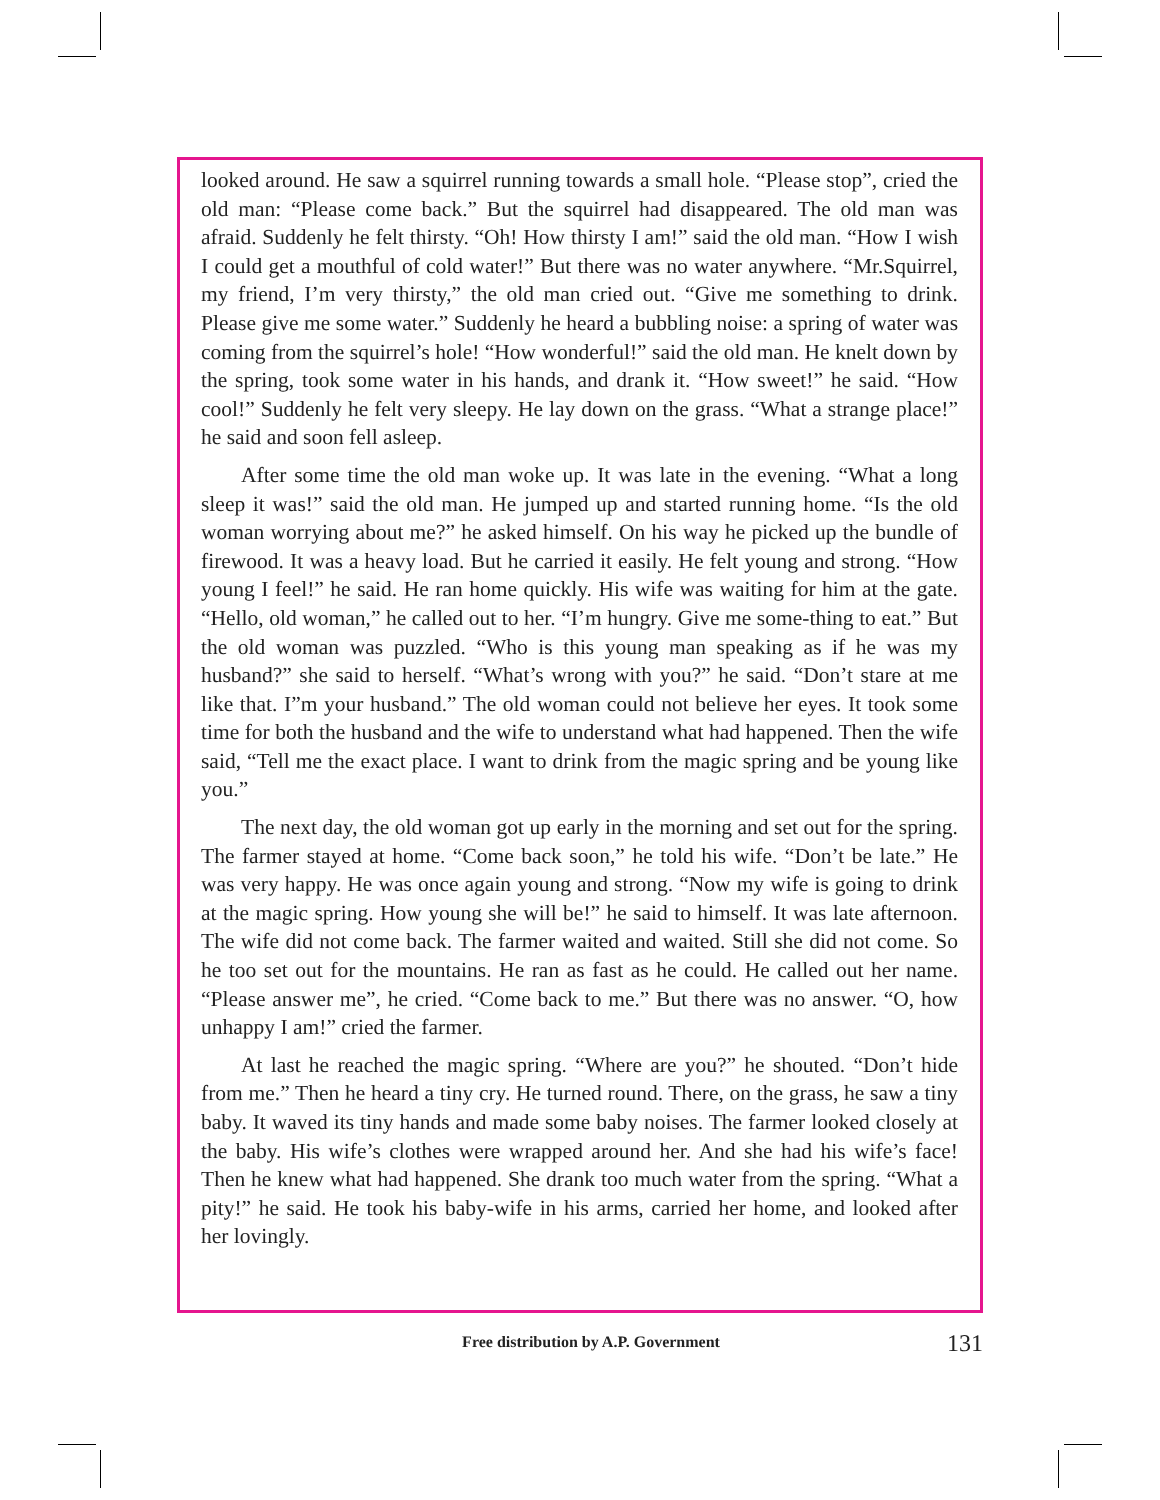looked around. He saw a squirrel running towards a small hole. “Please stop”, cried the old man: “Please come back.” But the squirrel had disappeared. The old man was afraid. Suddenly he felt thirsty. “Oh! How thirsty I am!” said the old man. “How I wish I could get a mouthful of cold water!” But there was no water anywhere. “Mr.Squirrel, my friend, I’m very thirsty,” the old man cried out. “Give me something to drink. Please give me some water.” Suddenly he heard a bubbling noise: a spring of water was coming from the squirrel’s hole! “How wonderful!” said the old man. He knelt down by the spring, took some water in his hands, and drank it. “How sweet!” he said. “How cool!” Suddenly he felt very sleepy. He lay down on the grass. “What a strange place!” he said and soon fell asleep.
After some time the old man woke up. It was late in the evening. “What a long sleep it was!” said the old man. He jumped up and started running home. “Is the old woman worrying about me?” he asked himself. On his way he picked up the bundle of firewood. It was a heavy load. But he carried it easily. He felt young and strong. “How young I feel!” he said. He ran home quickly. His wife was waiting for him at the gate. “Hello, old woman,” he called out to her. “I’m hungry. Give me some-thing to eat.” But the old woman was puzzled. “Who is this young man speaking as if he was my husband?” she said to herself. “What’s wrong with you?” he said. “Don’t stare at me like that. I”m your husband.” The old woman could not believe her eyes. It took some time for both the husband and the wife to understand what had happened. Then the wife said, “Tell me the exact place. I want to drink from the magic spring and be young like you.”
The next day, the old woman got up early in the morning and set out for the spring. The farmer stayed at home. “Come back soon,” he told his wife. “Don’t be late.” He was very happy. He was once again young and strong. “Now my wife is going to drink at the magic spring. How young she will be!” he said to himself. It was late afternoon. The wife did not come back. The farmer waited and waited. Still she did not come. So he too set out for the mountains. He ran as fast as he could. He called out her name. “Please answer me”, he cried. “Come back to me.” But there was no answer. “O, how unhappy I am!” cried the farmer.
At last he reached the magic spring. “Where are you?” he shouted. “Don’t hide from me.” Then he heard a tiny cry. He turned round. There, on the grass, he saw a tiny baby. It waved its tiny hands and made some baby noises. The farmer looked closely at the baby. His wife’s clothes were wrapped around her. And she had his wife’s face! Then he knew what had happened. She drank too much water from the spring. “What a pity!” he said. He took his baby-wife in his arms, carried her home, and looked after her lovingly.
Free distribution by A.P. Government 131